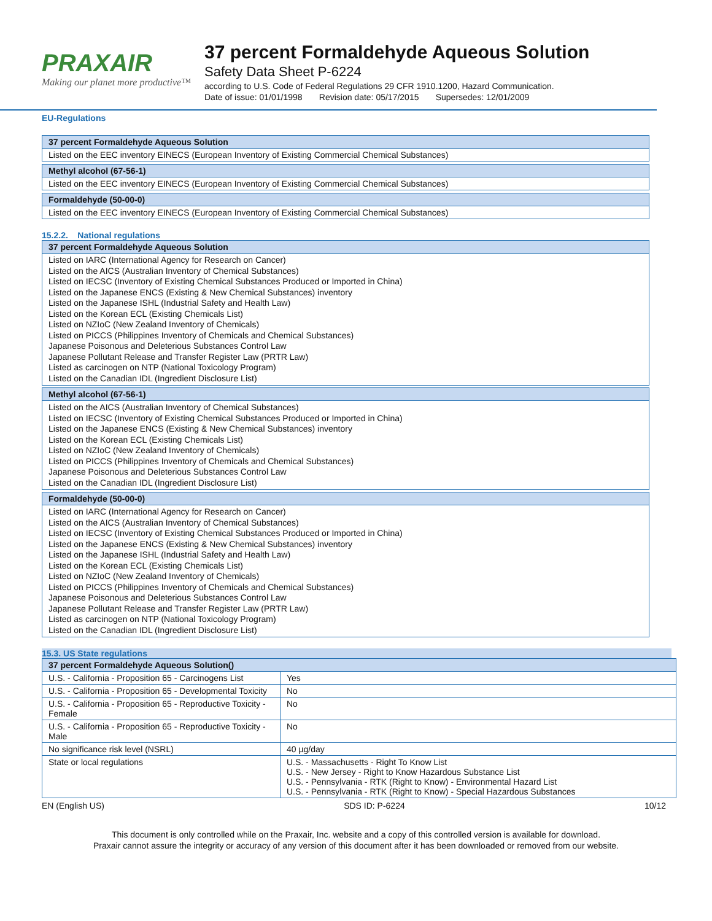PRAXAIR
Making our planet more productive™
37 percent Formaldehyde Aqueous Solution
Safety Data Sheet P-6224
according to U.S. Code of Federal Regulations 29 CFR 1910.1200, Hazard Communication.
Date of issue: 01/01/1998 Revision date: 05/17/2015 Supersedes: 12/01/2009
EU-Regulations
| 37 percent Formaldehyde Aqueous Solution |
| --- |
| Listed on the EEC inventory EINECS (European Inventory of Existing Commercial Chemical Substances) |
| Methyl alcohol (67-56-1) |
| --- |
| Listed on the EEC inventory EINECS (European Inventory of Existing Commercial Chemical Substances) |
| Formaldehyde (50-00-0) |
| --- |
| Listed on the EEC inventory EINECS (European Inventory of Existing Commercial Chemical Substances) |
15.2.2. National regulations
| 37 percent Formaldehyde Aqueous Solution |
| --- |
| Listed on IARC (International Agency for Research on Cancer) Listed on the AICS (Australian Inventory of Chemical Substances) Listed on IECSC (Inventory of Existing Chemical Substances Produced or Imported in China) Listed on the Japanese ENCS (Existing & New Chemical Substances) inventory Listed on the Japanese ISHL (Industrial Safety and Health Law) Listed on the Korean ECL (Existing Chemicals List) Listed on NZIoC (New Zealand Inventory of Chemicals) Listed on PICCS (Philippines Inventory of Chemicals and Chemical Substances) Japanese Poisonous and Deleterious Substances Control Law Japanese Pollutant Release and Transfer Register Law (PRTR Law) Listed as carcinogen on NTP (National Toxicology Program) Listed on the Canadian IDL (Ingredient Disclosure List) |
| Methyl alcohol (67-56-1) |
| --- |
| Listed on the AICS (Australian Inventory of Chemical Substances) Listed on IECSC (Inventory of Existing Chemical Substances Produced or Imported in China) Listed on the Japanese ENCS (Existing & New Chemical Substances) inventory Listed on the Korean ECL (Existing Chemicals List) Listed on NZIoC (New Zealand Inventory of Chemicals) Listed on PICCS (Philippines Inventory of Chemicals and Chemical Substances) Japanese Poisonous and Deleterious Substances Control Law Listed on the Canadian IDL (Ingredient Disclosure List) |
| Formaldehyde (50-00-0) |
| --- |
| Listed on IARC (International Agency for Research on Cancer) Listed on the AICS (Australian Inventory of Chemical Substances) Listed on IECSC (Inventory of Existing Chemical Substances Produced or Imported in China) Listed on the Japanese ENCS (Existing & New Chemical Substances) inventory Listed on the Japanese ISHL (Industrial Safety and Health Law) Listed on the Korean ECL (Existing Chemicals List) Listed on NZIoC (New Zealand Inventory of Chemicals) Listed on PICCS (Philippines Inventory of Chemicals and Chemical Substances) Japanese Poisonous and Deleterious Substances Control Law Japanese Pollutant Release and Transfer Register Law (PRTR Law) Listed as carcinogen on NTP (National Toxicology Program) Listed on the Canadian IDL (Ingredient Disclosure List) |
15.3. US State regulations
| 37 percent Formaldehyde Aqueous Solution() | |
| --- | --- |
| U.S. - California - Proposition 65 - Carcinogens List | Yes |
| U.S. - California - Proposition 65 - Developmental Toxicity | No |
| U.S. - California - Proposition 65 - Reproductive Toxicity - Female | No |
| U.S. - California - Proposition 65 - Reproductive Toxicity - Male | No |
| No significance risk level (NSRL) | 40 µg/day |
| State or local regulations | U.S. - Massachusetts - Right To Know List U.S. - New Jersey - Right to Know Hazardous Substance List U.S. - Pennsylvania - RTK (Right to Know) - Environmental Hazard List U.S. - Pennsylvania - RTK (Right to Know) - Special Hazardous Substances |
EN (English US) SDS ID: P-6224 10/12
This document is only controlled while on the Praxair, Inc. website and a copy of this controlled version is available for download.
Praxair cannot assure the integrity or accuracy of any version of this document after it has been downloaded or removed from our website.